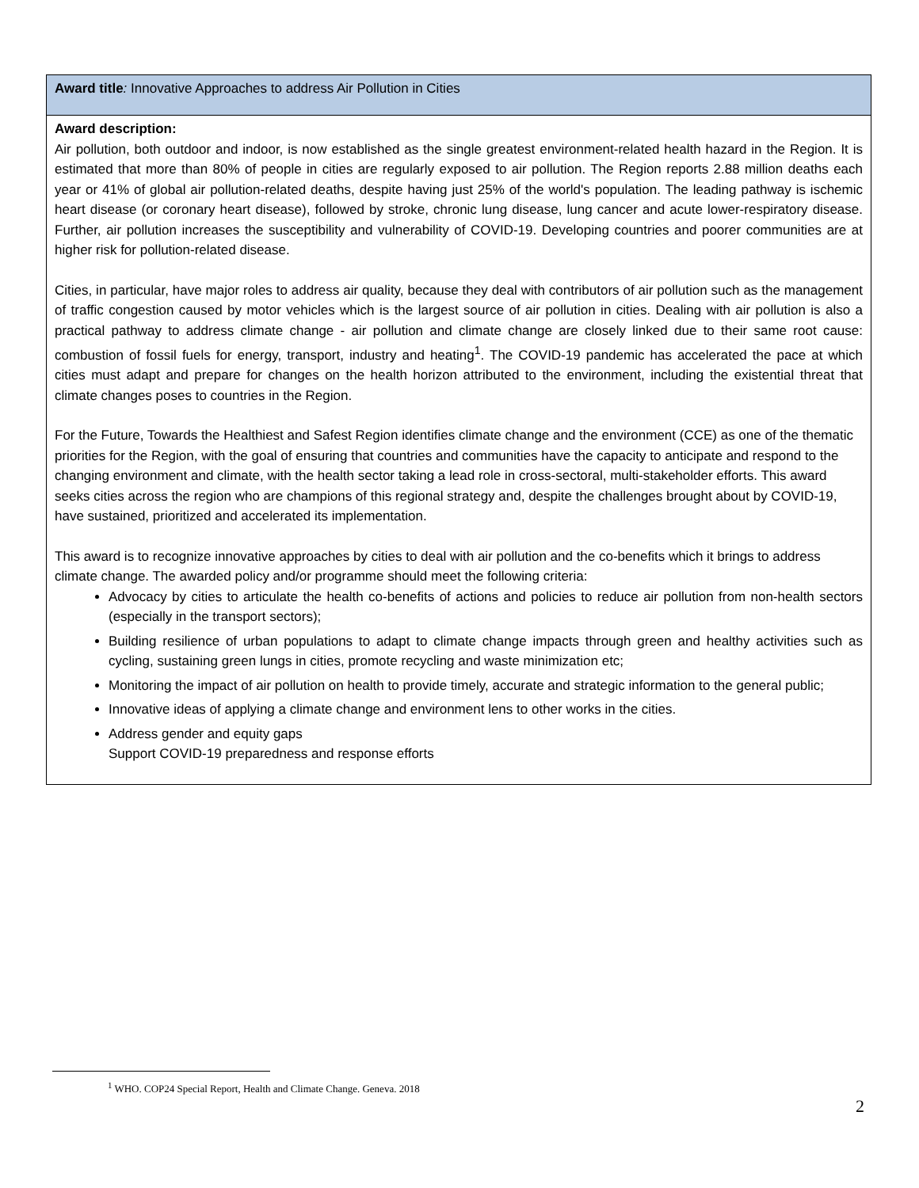| Award title : Innovative Approaches to address Air Pollution in Cities |
| Award description: Air pollution, both outdoor and indoor, is now established as the single greatest environment-related health hazard in the Region. It is estimated that more than 80% of people in cities are regularly exposed to air pollution. The Region reports 2.88 million deaths each year or 41% of global air pollution-related deaths, despite having just 25% of the world's population. The leading pathway is ischemic heart disease (or coronary heart disease), followed by stroke, chronic lung disease, lung cancer and acute lower-respiratory disease. Further, air pollution increases the susceptibility and vulnerability of COVID-19. Developing countries and poorer communities are at higher risk for pollution-related disease. Cities, in particular, have major roles to address air quality, because they deal with contributors of air pollution such as the management of traffic congestion caused by motor vehicles which is the largest source of air pollution in cities. Dealing with air pollution is also a practical pathway to address climate change - air pollution and climate change are closely linked due to their same root cause: combustion of fossil fuels for energy, transport, industry and heating<sup>1</sup>. The COVID-19 pandemic has accelerated the pace at which cities must adapt and prepare for changes on the health horizon attributed to the environment, including the existential threat that climate changes poses to countries in the Region. For the Future, Towards the Healthiest and Safest Region identifies climate change and the environment (CCE) as one of the thematic priorities for the Region, with the goal of ensuring that countries and communities have the capacity to anticipate and respond to the changing environment and climate, with the health sector taking a lead role in cross-sectoral, multi-stakeholder efforts. This award seeks cities across the region who are champions of this regional strategy and, despite the challenges brought about by COVID-19, have sustained, prioritized and accelerated its implementation. This award is to recognize innovative approaches by cities to deal with air pollution and the co-benefits which it brings to address climate change. The awarded policy and/or programme should meet the following criteria: Advocacy by cities to articulate the health co-benefits of actions and policies to reduce air pollution from non-health sectors (especially in the transport sectors); Building resilience of urban populations to adapt to climate change impacts through green and healthy activities such as cycling, sustaining green lungs in cities, promote recycling and waste minimization etc; Monitoring the impact of air pollution on health to provide timely, accurate and strategic information to the general public; Innovative ideas of applying a climate change and environment lens to other works in the cities. Address gender and equity gaps Support COVID-19 preparedness and response efforts |
<sup>1</sup> WHO. COP24 Special Report, Health and Climate Change. Geneva. 2018
2